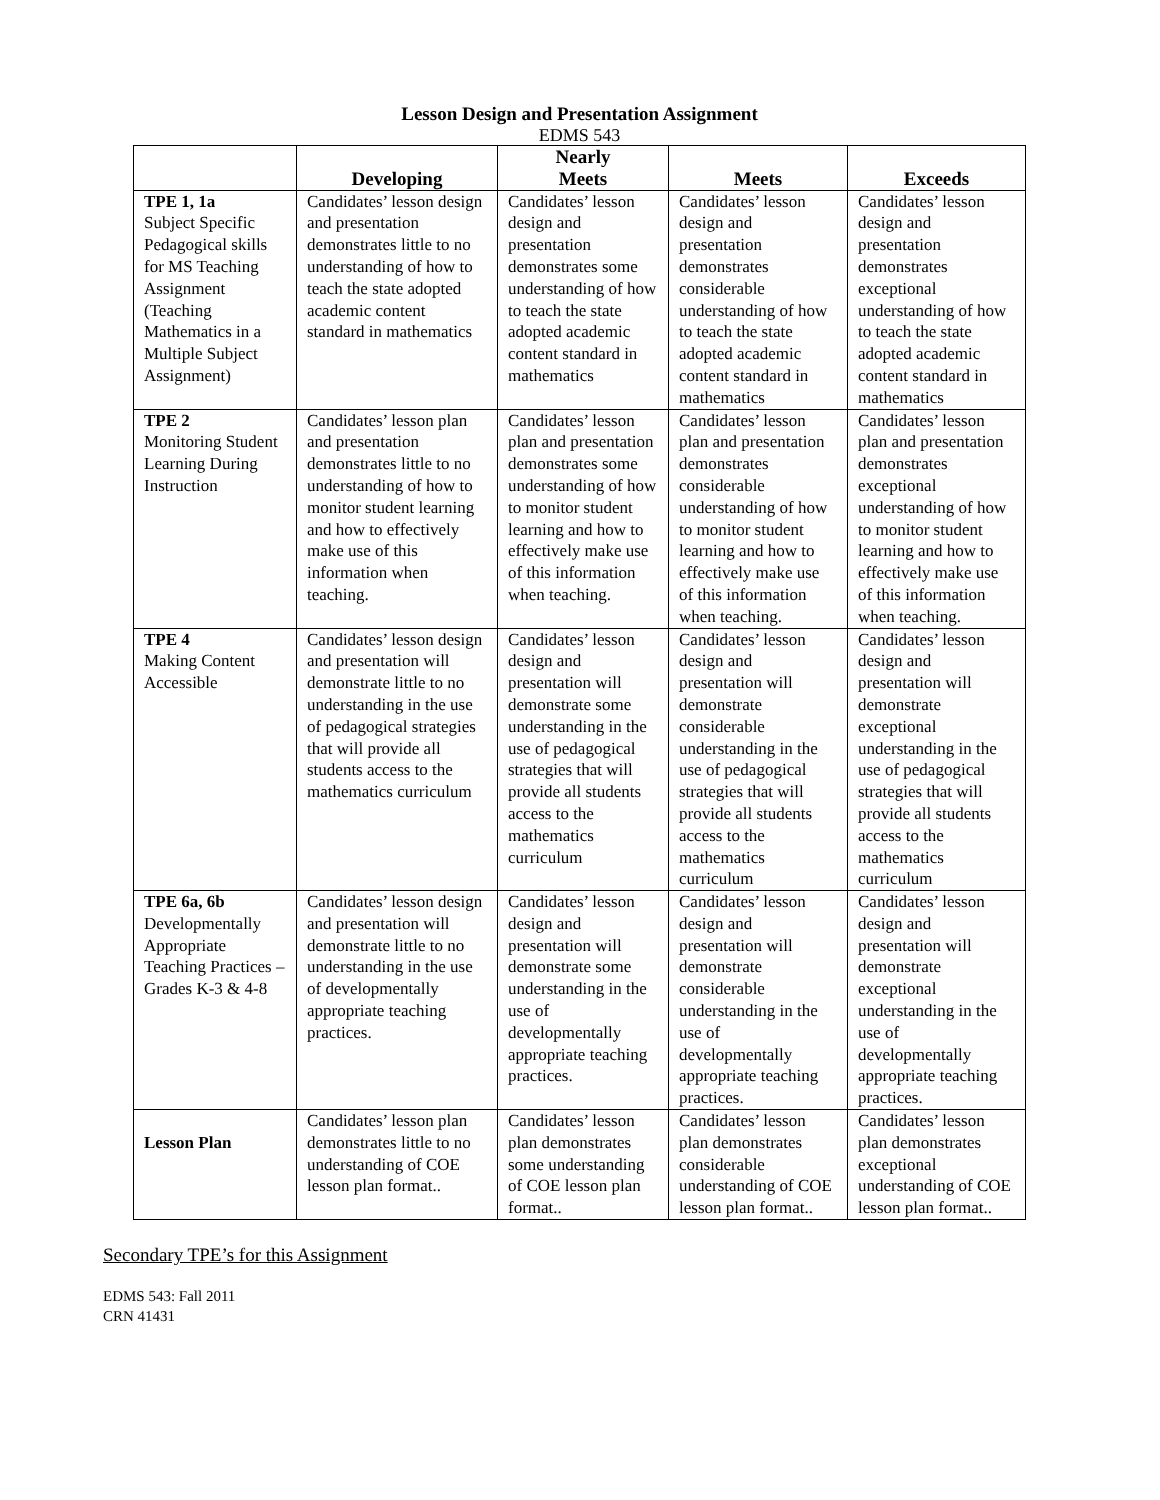Lesson Design and Presentation Assignment
EDMS 543
| | Developing | Nearly Meets | Meets | Exceeds |
| --- | --- | --- | --- | --- |
| TPE 1, 1a Subject Specific Pedagogical skills for MS Teaching Assignment (Teaching Mathematics in a Multiple Subject Assignment) | Candidates’ lesson design and presentation demonstrates little to no understanding of how to teach the state adopted academic content standard in mathematics | Candidates’ lesson design and presentation demonstrates some understanding of how to teach the state adopted academic content standard in mathematics | Candidates’ lesson design and presentation demonstrates considerable understanding of how to teach the state adopted academic content standard in mathematics | Candidates’ lesson design and presentation demonstrates exceptional understanding of how to teach the state adopted academic content standard in mathematics |
| TPE 2 Monitoring Student Learning During Instruction | Candidates’ lesson plan and presentation demonstrates little to no understanding of how to monitor student learning and how to effectively make use of this information when teaching. | Candidates’ lesson plan and presentation demonstrates some understanding of how to monitor student learning and how to effectively make use of this information when teaching. | Candidates’ lesson plan and presentation demonstrates considerable understanding of how to monitor student learning and how to effectively make use of this information when teaching. | Candidates’ lesson plan and presentation demonstrates exceptional understanding of how to monitor student learning and how to effectively make use of this information when teaching. |
| TPE 4 Making Content Accessible | Candidates’ lesson design and presentation will demonstrate little to no understanding in the use of pedagogical strategies that will provide all students access to the mathematics curriculum | Candidates’ lesson design and presentation will demonstrate some understanding in the use of pedagogical strategies that will provide all students access to the mathematics curriculum | Candidates’ lesson design and presentation will demonstrate considerable understanding in the use of pedagogical strategies that will provide all students access to the mathematics curriculum | Candidates’ lesson design and presentation will demonstrate exceptional understanding in the use of pedagogical strategies that will provide all students access to the mathematics curriculum |
| TPE 6a, 6b Developmentally Appropriate Teaching Practices – Grades K-3 & 4-8 | Candidates’ lesson design and presentation will demonstrate little to no understanding in the use of developmentally appropriate teaching practices. | Candidates’ lesson design and presentation will demonstrate some understanding in the use of developmentally appropriate teaching practices. | Candidates’ lesson design and presentation will demonstrate considerable understanding in the use of developmentally appropriate teaching practices. | Candidates’ lesson design and presentation will demonstrate exceptional understanding in the use of developmentally appropriate teaching practices. |
| Lesson Plan | Candidates’ lesson plan demonstrates little to no understanding of COE lesson plan format.. | Candidates’ lesson plan demonstrates some understanding of COE lesson plan format.. | Candidates’ lesson plan demonstrates considerable understanding of COE lesson plan format.. | Candidates’ lesson plan demonstrates exceptional understanding of COE lesson plan format.. |
Secondary TPE’s for this Assignment
EDMS 543: Fall 2011
CRN 41431